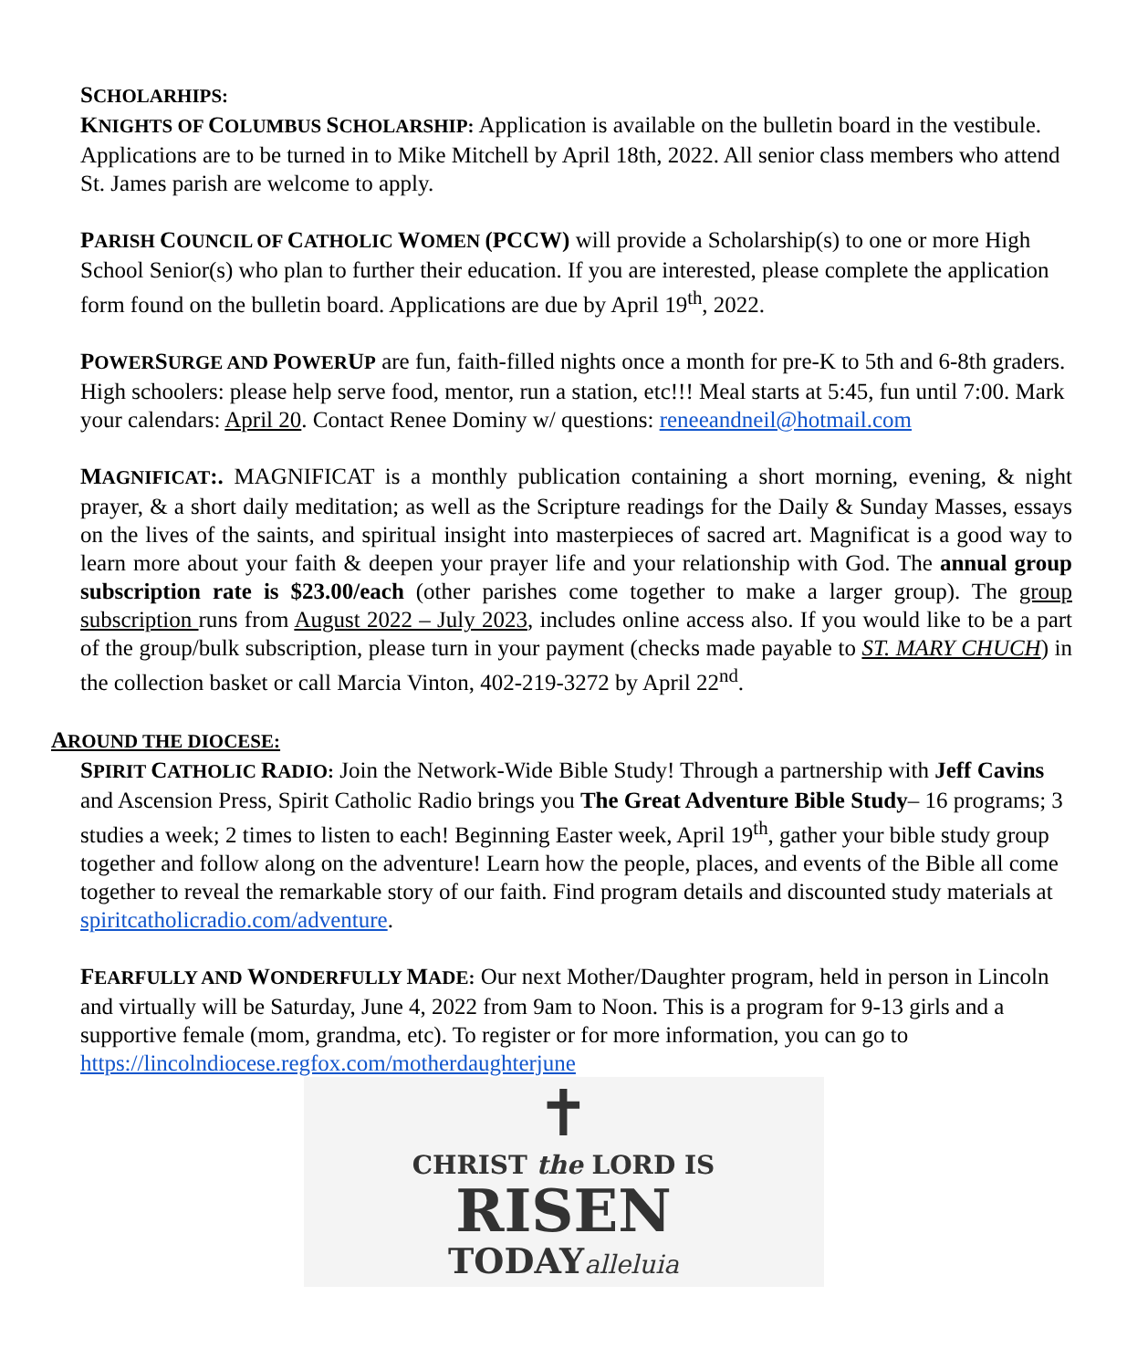SCHOLARHIPS:
KNIGHTS OF COLUMBUS SCHOLARSHIP: Application is available on the bulletin board in the vestibule. Applications are to be turned in to Mike Mitchell by April 18th, 2022. All senior class members who attend St. James parish are welcome to apply.
PARISH COUNCIL OF CATHOLIC WOMEN (PCCW) will provide a Scholarship(s) to one or more High School Senior(s) who plan to further their education. If you are interested, please complete the application form found on the bulletin board. Applications are due by April 19<sup>th</sup>, 2022.
POWERSURGE AND POWERUP are fun, faith-filled nights once a month for pre-K to 5th and 6-8th graders. High schoolers: please help serve food, mentor, run a station, etc!!! Meal starts at 5:45, fun until 7:00. Mark your calendars: April 20. Contact Renee Dominy w/ questions: reneeandneil@hotmail.com
MAGNIFICAT:. MAGNIFICAT is a monthly publication containing a short morning, evening, & night prayer, & a short daily meditation; as well as the Scripture readings for the Daily & Sunday Masses, essays on the lives of the saints, and spiritual insight into masterpieces of sacred art. Magnificat is a good way to learn more about your faith & deepen your prayer life and your relationship with God. The annual group subscription rate is $23.00/each (other parishes come together to make a larger group). The group subscription runs from August 2022 – July 2023, includes online access also. If you would like to be a part of the group/bulk subscription, please turn in your payment (checks made payable to ST. MARY CHUCH) in the collection basket or call Marcia Vinton, 402-219-3272 by April 22<sup>nd</sup>.
AROUND THE DIOCESE:
SPIRIT CATHOLIC RADIO: Join the Network-Wide Bible Study! Through a partnership with Jeff Cavins and Ascension Press, Spirit Catholic Radio brings you The Great Adventure Bible Study– 16 programs; 3 studies a week; 2 times to listen to each! Beginning Easter week, April 19<sup>th</sup>, gather your bible study group together and follow along on the adventure! Learn how the people, places, and events of the Bible all come together to reveal the remarkable story of our faith. Find program details and discounted study materials at spiritcatholicradio.com/adventure.
FEARFULLY AND WONDERFULLY MADE: Our next Mother/Daughter program, held in person in Lincoln and virtually will be Saturday, June 4, 2022 from 9am to Noon. This is a program for 9-13 girls and a supportive female (mom, grandma, etc). To register or for more information, you can go to https://lincolndiocese.regfox.com/motherdaughterjune
✝
CHRIST the LORD IS
RISEN
TODAYalleluia